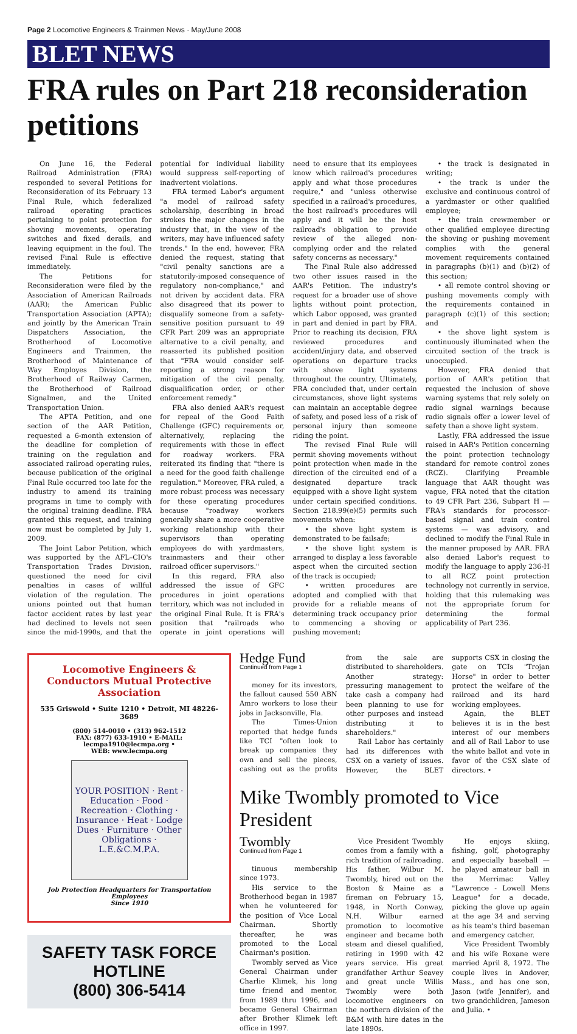Page 2 Locomotive Engineers & Trainmen News · May/June 2008
BLET NEWS
FRA rules on Part 218 reconsideration petitions
On June 16, the Federal Railroad Administration (FRA) responded to several Petitions for Reconsideration of its February 13 Final Rule, which federalized railroad operating practices pertaining to point protection for shoving movements, operating switches and fixed derails, and leaving equipment in the foul. The revised Final Rule is effective immediately.
The Petitions for Reconsideration were filed by the Association of American Railroads (AAR); the American Public Transportation Association (APTA); and jointly by the American Train Dispatchers Association, the Brotherhood of Locomotive Engineers and Trainmen, the Brotherhood of Maintenance of Way Employes Division, the Brotherhood of Railway Carmen, the Brotherhood of Railroad Signalmen, and the United Transportation Union.
The APTA Petition, and one section of the AAR Petition, requested a 6-month extension of the deadline for completion of training on the regulation and associated railroad operating rules, because publication of the original Final Rule occurred too late for the industry to amend its training programs in time to comply with the original training deadline. FRA granted this request, and training now must be completed by July 1, 2009.
The Joint Labor Petition, which was supported by the AFL–CIO's Transportation Trades Division, questioned the need for civil penalties in cases of willful violation of the regulation. The unions pointed out that human factor accident rates by last year had declined to levels not seen since the mid-1990s, and that the potential for individual liability would suppress self-reporting of inadvertent violations.
FRA termed Labor's argument "a model of railroad safety scholarship, describing in broad strokes the major changes in the industry that, in the view of the writers, may have influenced safety trends." In the end, however, FRA denied the request, stating that "civil penalty sanctions are a statutorily-imposed consequence of regulatory non-compliance," and not driven by accident data. FRA also disagreed that its power to disqualify someone from a safety-sensitive position pursuant to 49 CFR Part 209 was an appropriate alternative to a civil penalty, and reasserted its published position that "FRA would consider self-reporting a strong reason for mitigation of the civil penalty, disqualification order, or other enforcement remedy."
FRA also denied AAR's request for repeal of the Good Faith Challenge (GFC) requirements or, alternatively, replacing the requirements with those in effect for roadway workers. FRA reiterated its finding that "there is a need for the good faith challenge regulation." Moreover, FRA ruled, a more robust process was necessary for these operating procedures because "roadway workers generally share a more cooperative working relationship with their supervisors than operating employees do with yardmasters, trainmasters and their other railroad officer supervisors."
In this regard, FRA also addressed the issue of GFC procedures in joint operations territory, which was not included in the original Final Rule. It is FRA's position that "railroads who operate in joint operations will need to ensure that its employees know which railroad's procedures apply and what those procedures require," and "unless otherwise specified in a railroad's procedures, the host railroad's procedures will apply and it will be the host railroad's obligation to provide review of the alleged non-complying order and the related safety concerns as necessary."
The Final Rule also addressed two other issues raised in the AAR's Petition. The industry's request for a broader use of shove lights without point protection, which Labor opposed, was granted in part and denied in part by FRA. Prior to reaching its decision, FRA reviewed procedures and accident/injury data, and observed operations on departure tracks with shove light systems throughout the country. Ultimately, FRA concluded that, under certain circumstances, shove light systems can maintain an acceptable degree of safety, and posed less of a risk of personal injury than someone riding the point.
The revised Final Rule will permit shoving movements without point protection when made in the direction of the circuited end of a designated departure track equipped with a shove light system under certain specified conditions. Section 218.99(e)(5) permits such movements when:
• the shove light system is demonstrated to be failsafe;
• the shove light system is arranged to display a less favorable aspect when the circuited section of the track is occupied;
• written procedures are adopted and complied with that provide for a reliable means of determining track occupancy prior to commencing a shoving or pushing movement;
• the track is designated in writing;
• the track is under the exclusive and continuous control of a yardmaster or other qualified employee;
• the train crewmember or other qualified employee directing the shoving or pushing movement complies with the general movement requirements contained in paragraphs (b)(1) and (b)(2) of this section;
• all remote control shoving or pushing movements comply with the requirements contained in paragraph (c)(1) of this section; and
• the shove light system is continuously illuminated when the circuited section of the track is unoccupied.
However, FRA denied that portion of AAR's petition that requested the inclusion of shove warning systems that rely solely on radio signal warnings because radio signals offer a lower level of safety than a shove light system.
Lastly, FRA addressed the issue raised in AAR's Petition concerning the point protection technology standard for remote control zones (RCZ). Clarifying Preamble language that AAR thought was vague, FRA noted that the citation to 49 CFR Part 236, Subpart H — FRA's standards for processor-based signal and train control systems — was advisory, and declined to modify the Final Rule in the manner proposed by AAR. FRA also denied Labor's request to modify the language to apply 236-H to all RCZ point protection technology not currently in service, holding that this rulemaking was not the appropriate forum for determining the formal applicability of Part 236.
Locomotive Engineers & Conductors Mutual Protective Association
535 Griswold • Suite 1210 • Detroit, MI 48226-3689
(800) 514-0010 • (313) 962-1512
FAX: (877) 633-1910 • E-MAIL: lecmpa1910@lecmpa.org •
WEB: www.lecmpa.org
YOUR POSITION · Rent · Education · Food · Recreation · Clothing · Insurance · Heat · Lodge Dues · Furniture · Other Obligations · L.E.&C.M.P.A.
Job Protection Headquarters for Transportation Employees
Since 1910
SAFETY TASK FORCE HOTLINE
(800) 306-5414
Hedge Fund
Continued from Page 1
money for its investors, the fallout caused 550 ABN Amro workers to lose their jobs in Jacksonville, Fla.
The Times-Union reported that hedge funds like TCI "often look to break up companies they own and sell the pieces, cashing out as the profits from the sale are distributed to shareholders. Another strategy: pressuring management to take cash a company had been planning to use for other purposes and instead distributing it to shareholders."
Rail Labor has certainly had its differences with CSX on a variety of issues. However, the BLET supports CSX in closing the gate on TCIs "Trojan Horse" in order to better protect the welfare of the railroad and its hard working employees.
Again, the BLET believes it is in the best interest of our members and all of Rail Labor to use the white ballot and vote in favor of the CSX slate of directors. •
Mike Twombly promoted to Vice President
Twombly
Continued from Page 1
tinuous membership since 1973.
His service to the Brotherhood began in 1987 when he volunteered for the position of Vice Local Chairman. Shortly thereafter, he was promoted to the Local Chairman's position.
Twombly served as Vice General Chairman under Charlie Klimek, his long time friend and mentor, from 1989 thru 1996, and became General Chairman after Brother Klimek left office in 1997.
Vice President Twombly comes from a family with a rich tradition of railroading. His father, Wilbur M. Twombly, hired out on the Boston & Maine as a fireman on February 15, 1948, in North Conway, N.H. Wilbur earned promotion to locomotive engineer and became both steam and diesel qualified, retiring in 1990 with 42 years service. His great grandfather Arthur Seavey and great uncle Willis Twombly were both locomotive engineers on the northern division of the B&M with hire dates in the late 1890s.
He enjoys skiing, fishing, golf, photography and especially baseball — he played amateur ball in the Merrimac Valley "Lawrence - Lowell Mens League" for a decade, picking the glove up again at the age 34 and serving as his team's third baseman and emergency catcher.
Vice President Twombly and his wife Roxane were married April 8, 1972. The couple lives in Andover, Mass., and has one son, Jason (wife Jennifer), and two grandchildren, Jameson and Julia. •